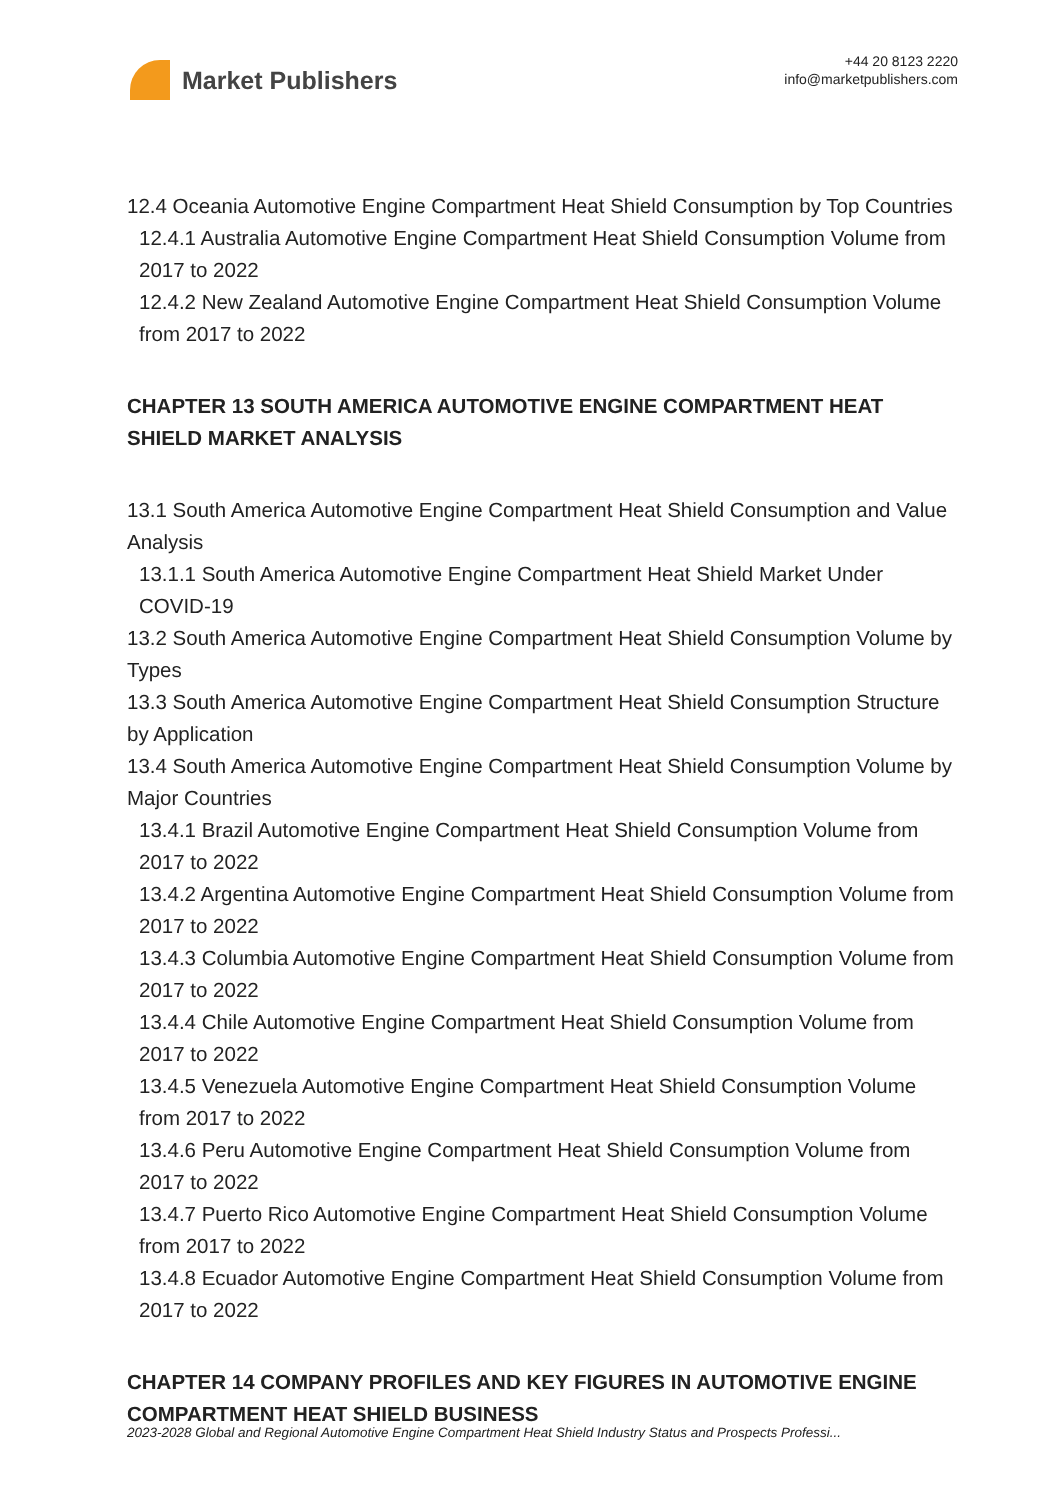Market Publishers
+44 20 8123 2220
info@marketpublishers.com
12.4 Oceania Automotive Engine Compartment Heat Shield Consumption by Top Countries
12.4.1 Australia Automotive Engine Compartment Heat Shield Consumption Volume from 2017 to 2022
12.4.2 New Zealand Automotive Engine Compartment Heat Shield Consumption Volume from 2017 to 2022
CHAPTER 13 SOUTH AMERICA AUTOMOTIVE ENGINE COMPARTMENT HEAT SHIELD MARKET ANALYSIS
13.1 South America Automotive Engine Compartment Heat Shield Consumption and Value Analysis
13.1.1 South America Automotive Engine Compartment Heat Shield Market Under COVID-19
13.2 South America Automotive Engine Compartment Heat Shield Consumption Volume by Types
13.3 South America Automotive Engine Compartment Heat Shield Consumption Structure by Application
13.4 South America Automotive Engine Compartment Heat Shield Consumption Volume by Major Countries
13.4.1 Brazil Automotive Engine Compartment Heat Shield Consumption Volume from 2017 to 2022
13.4.2 Argentina Automotive Engine Compartment Heat Shield Consumption Volume from 2017 to 2022
13.4.3 Columbia Automotive Engine Compartment Heat Shield Consumption Volume from 2017 to 2022
13.4.4 Chile Automotive Engine Compartment Heat Shield Consumption Volume from 2017 to 2022
13.4.5 Venezuela Automotive Engine Compartment Heat Shield Consumption Volume from 2017 to 2022
13.4.6 Peru Automotive Engine Compartment Heat Shield Consumption Volume from 2017 to 2022
13.4.7 Puerto Rico Automotive Engine Compartment Heat Shield Consumption Volume from 2017 to 2022
13.4.8 Ecuador Automotive Engine Compartment Heat Shield Consumption Volume from 2017 to 2022
CHAPTER 14 COMPANY PROFILES AND KEY FIGURES IN AUTOMOTIVE ENGINE COMPARTMENT HEAT SHIELD BUSINESS
2023-2028 Global and Regional Automotive Engine Compartment Heat Shield Industry Status and Prospects Professi...